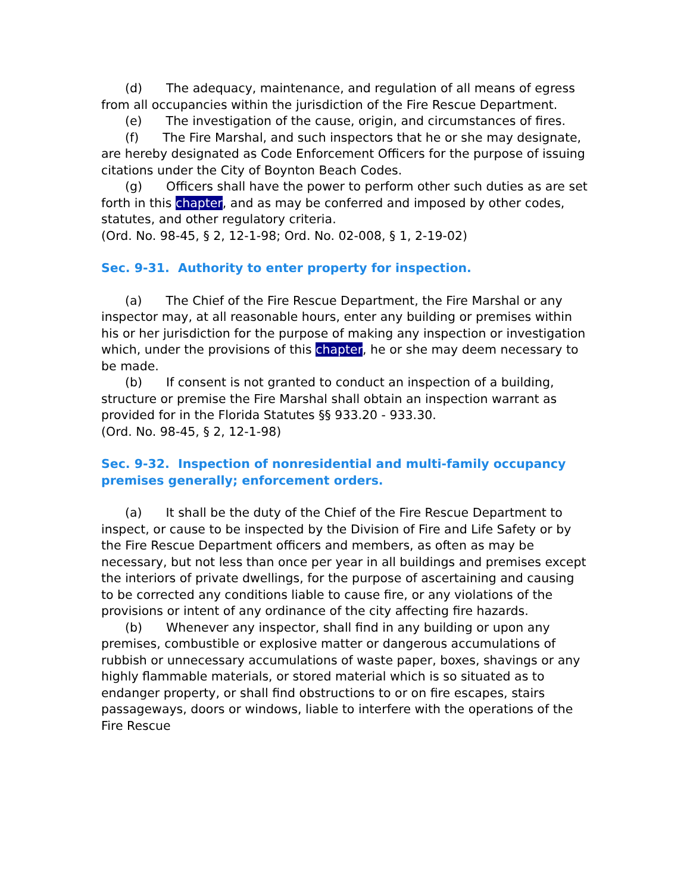(d) The adequacy, maintenance, and regulation of all means of egress from all occupancies within the jurisdiction of the Fire Rescue Department.
(e) The investigation of the cause, origin, and circumstances of fires.
(f) The Fire Marshal, and such inspectors that he or she may designate, are hereby designated as Code Enforcement Officers for the purpose of issuing citations under the City of Boynton Beach Codes.
(g) Officers shall have the power to perform other such duties as are set forth in this chapter, and as may be conferred and imposed by other codes, statutes, and other regulatory criteria.
(Ord. No. 98-45, § 2, 12-1-98; Ord. No. 02-008, § 1, 2-19-02)
Sec. 9-31. Authority to enter property for inspection.
(a) The Chief of the Fire Rescue Department, the Fire Marshal or any inspector may, at all reasonable hours, enter any building or premises within his or her jurisdiction for the purpose of making any inspection or investigation which, under the provisions of this chapter, he or she may deem necessary to be made.
(b) If consent is not granted to conduct an inspection of a building, structure or premise the Fire Marshal shall obtain an inspection warrant as provided for in the Florida Statutes §§ 933.20 - 933.30.
(Ord. No. 98-45, § 2, 12-1-98)
Sec. 9-32. Inspection of nonresidential and multi-family occupancy premises generally; enforcement orders.
(a) It shall be the duty of the Chief of the Fire Rescue Department to inspect, or cause to be inspected by the Division of Fire and Life Safety or by the Fire Rescue Department officers and members, as often as may be necessary, but not less than once per year in all buildings and premises except the interiors of private dwellings, for the purpose of ascertaining and causing to be corrected any conditions liable to cause fire, or any violations of the provisions or intent of any ordinance of the city affecting fire hazards.
(b) Whenever any inspector, shall find in any building or upon any premises, combustible or explosive matter or dangerous accumulations of rubbish or unnecessary accumulations of waste paper, boxes, shavings or any highly flammable materials, or stored material which is so situated as to endanger property, or shall find obstructions to or on fire escapes, stairs passageways, doors or windows, liable to interfere with the operations of the Fire Rescue